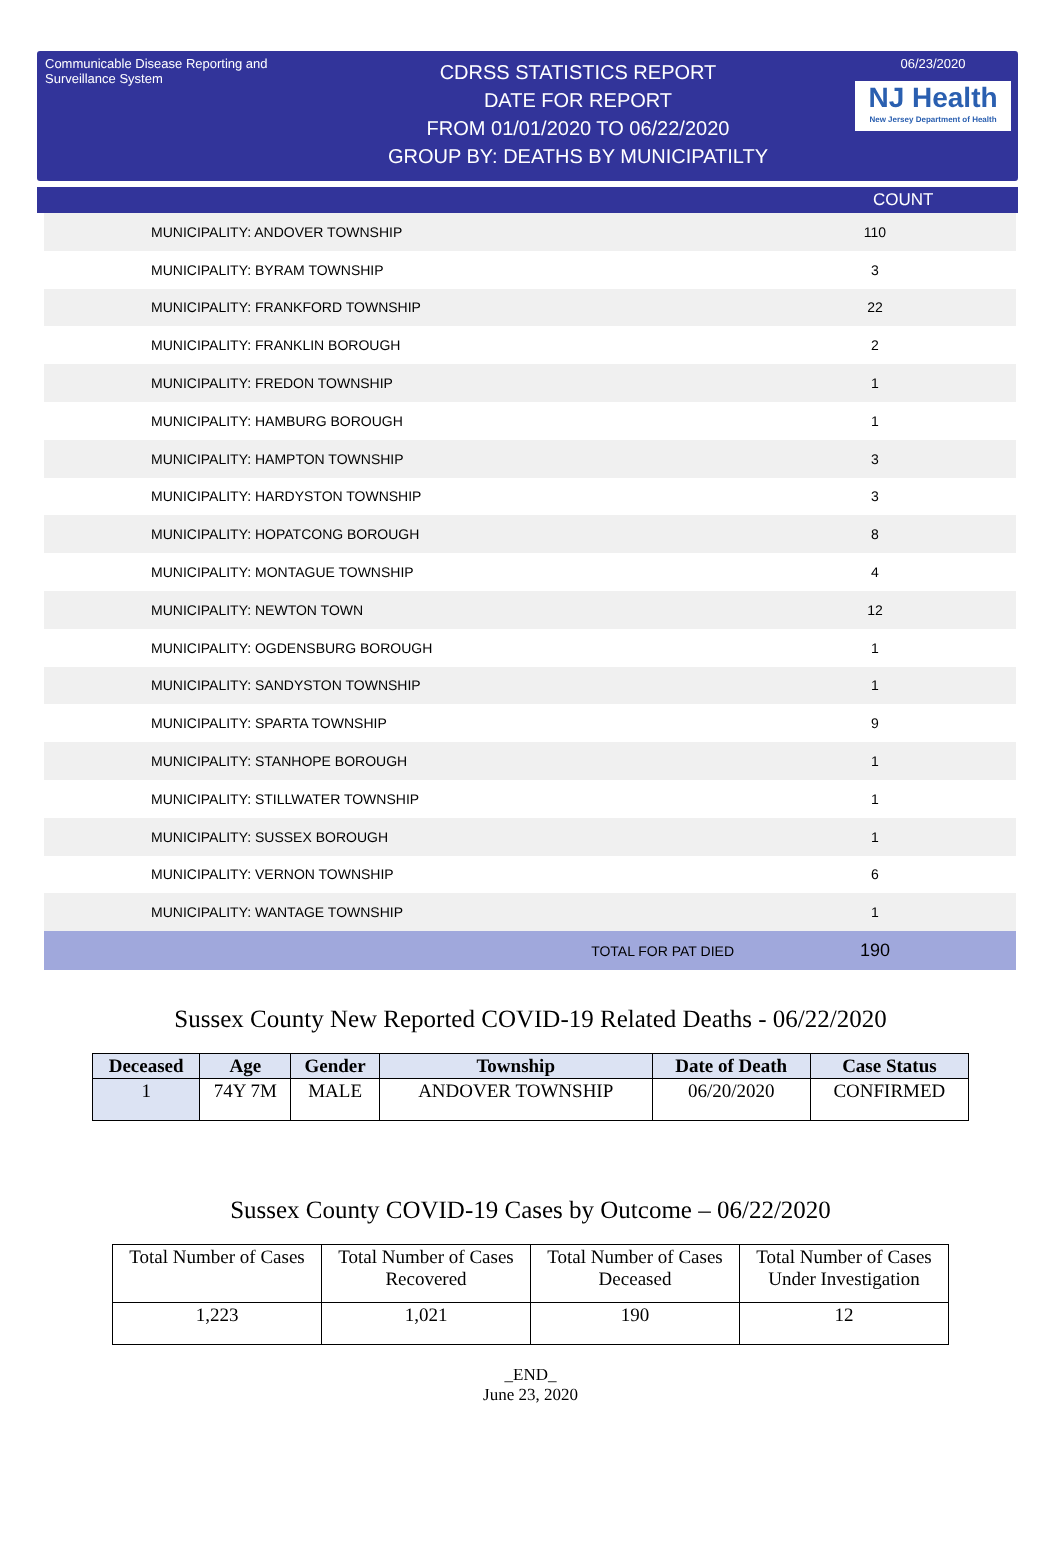Communicable Disease Reporting and Surveillance System
CDRSS STATISTICS REPORT
DATE FOR REPORT
FROM 01/01/2020 TO 06/22/2020
GROUP BY: DEATHS BY MUNICIPATILTY
06/23/2020
NJ Health
New Jersey Department of Health
COUNT
| MUNICIPALITY: ANDOVER TOWNSHIP | 110 |
| MUNICIPALITY: BYRAM TOWNSHIP | 3 |
| MUNICIPALITY: FRANKFORD TOWNSHIP | 22 |
| MUNICIPALITY: FRANKLIN BOROUGH | 2 |
| MUNICIPALITY: FREDON TOWNSHIP | 1 |
| MUNICIPALITY: HAMBURG BOROUGH | 1 |
| MUNICIPALITY: HAMPTON TOWNSHIP | 3 |
| MUNICIPALITY: HARDYSTON TOWNSHIP | 3 |
| MUNICIPALITY: HOPATCONG BOROUGH | 8 |
| MUNICIPALITY: MONTAGUE TOWNSHIP | 4 |
| MUNICIPALITY: NEWTON TOWN | 12 |
| MUNICIPALITY: OGDENSBURG BOROUGH | 1 |
| MUNICIPALITY: SANDYSTON TOWNSHIP | 1 |
| MUNICIPALITY: SPARTA TOWNSHIP | 9 |
| MUNICIPALITY: STANHOPE BOROUGH | 1 |
| MUNICIPALITY: STILLWATER TOWNSHIP | 1 |
| MUNICIPALITY: SUSSEX BOROUGH | 1 |
| MUNICIPALITY: VERNON TOWNSHIP | 6 |
| MUNICIPALITY: WANTAGE TOWNSHIP | 1 |
| TOTAL FOR PAT DIED | 190 |
Sussex County New Reported COVID-19 Related Deaths - 06/22/2020
| Deceased | Age | Gender | Township | Date of Death | Case Status |
| --- | --- | --- | --- | --- | --- |
| 1 | 74Y 7M | MALE | ANDOVER TOWNSHIP | 06/20/2020 | CONFIRMED |
Sussex County COVID-19 Cases by Outcome – 06/22/2020
| Total Number of Cases | Total Number of Cases Recovered | Total Number of Cases Deceased | Total Number of Cases Under Investigation |
| 1,223 | 1,021 | 190 | 12 |
_END_
June 23, 2020